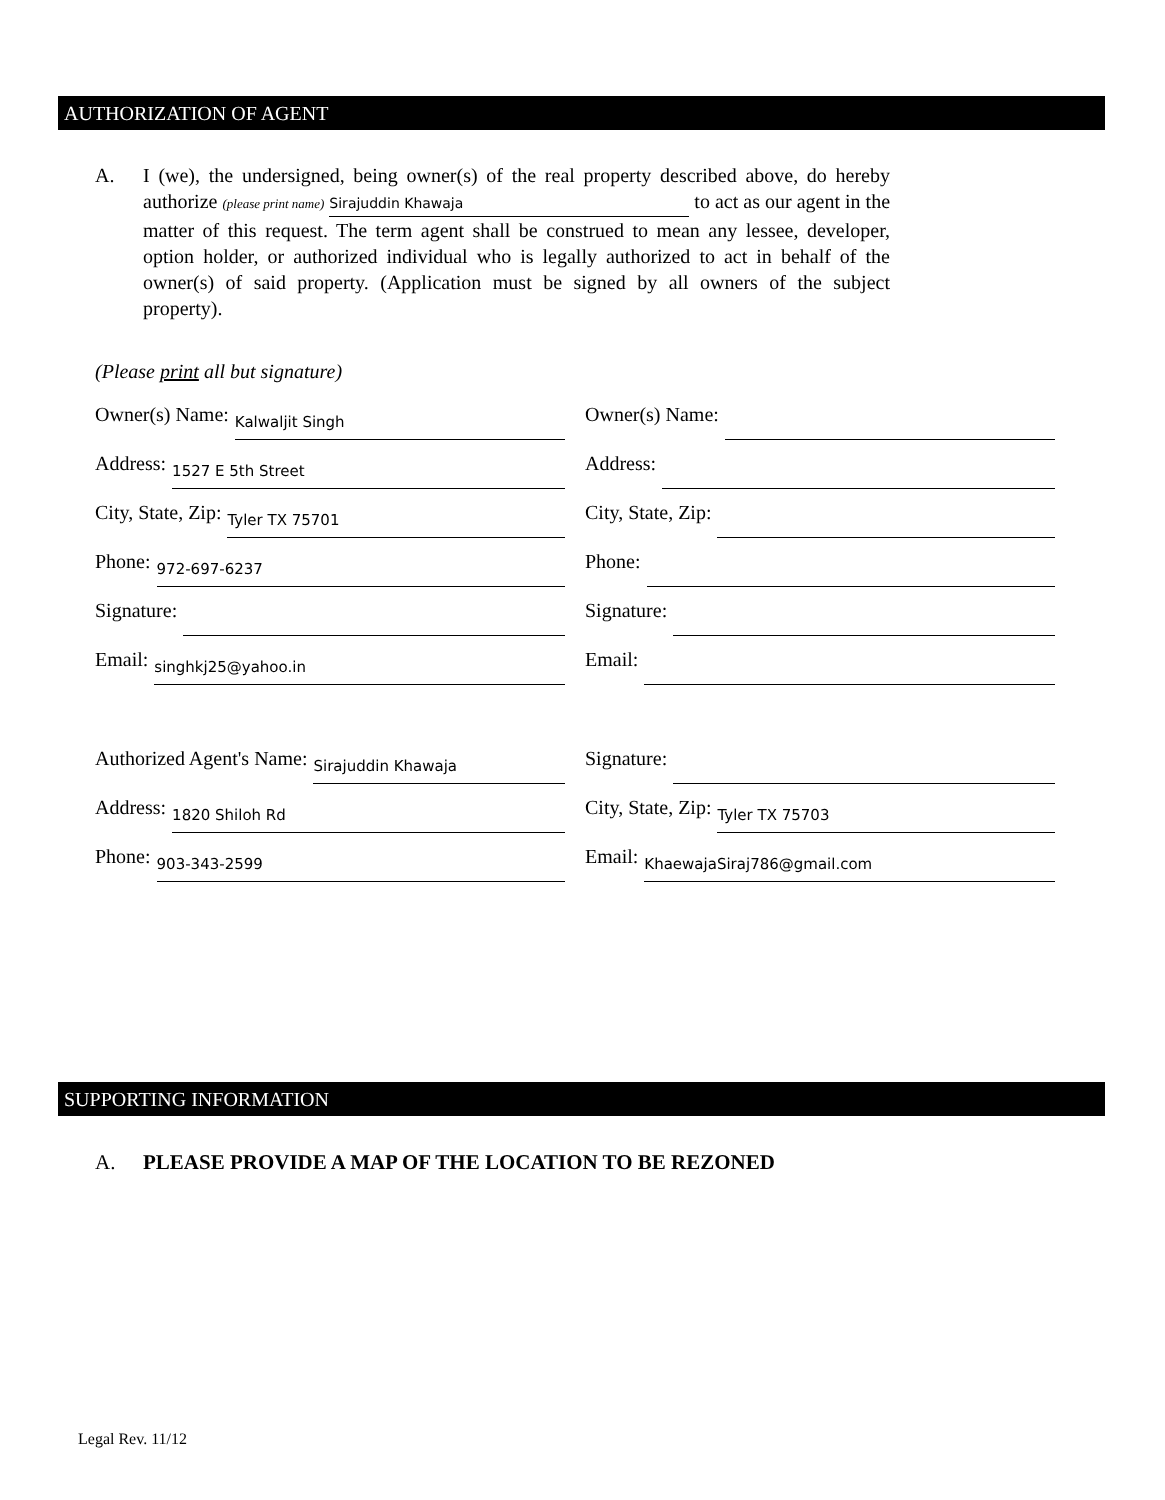AUTHORIZATION OF AGENT
A. I (we), the undersigned, being owner(s) of the real property described above, do hereby authorize (please print name) Sirajuddin Khawaja to act as our agent in the matter of this request. The term agent shall be construed to mean any lessee, developer, option holder, or authorized individual who is legally authorized to act in behalf of the owner(s) of said property. (Application must be signed by all owners of the subject property).
(Please print all but signature)
Owner(s) Name: Kalwaljit Singh
Owner(s) Name:
Address: 1527 E 5th Street
Address:
City, State, Zip: Tyler TX 75701
City, State, Zip:
Phone: 972-697-6237
Phone:
Signature:
Signature:
Email: singhkj25@yahoo.in
Email:
Authorized Agent's Name: Sirajuddin Khawaja
Signature:
Address: 1820 Shiloh Rd
City, State, Zip: Tyler TX 75703
Phone: 903-343-2599
Email: KhaewajaSiraj786@gmail.com
SUPPORTING INFORMATION
A. PLEASE PROVIDE A MAP OF THE LOCATION TO BE REZONED
Legal Rev. 11/12